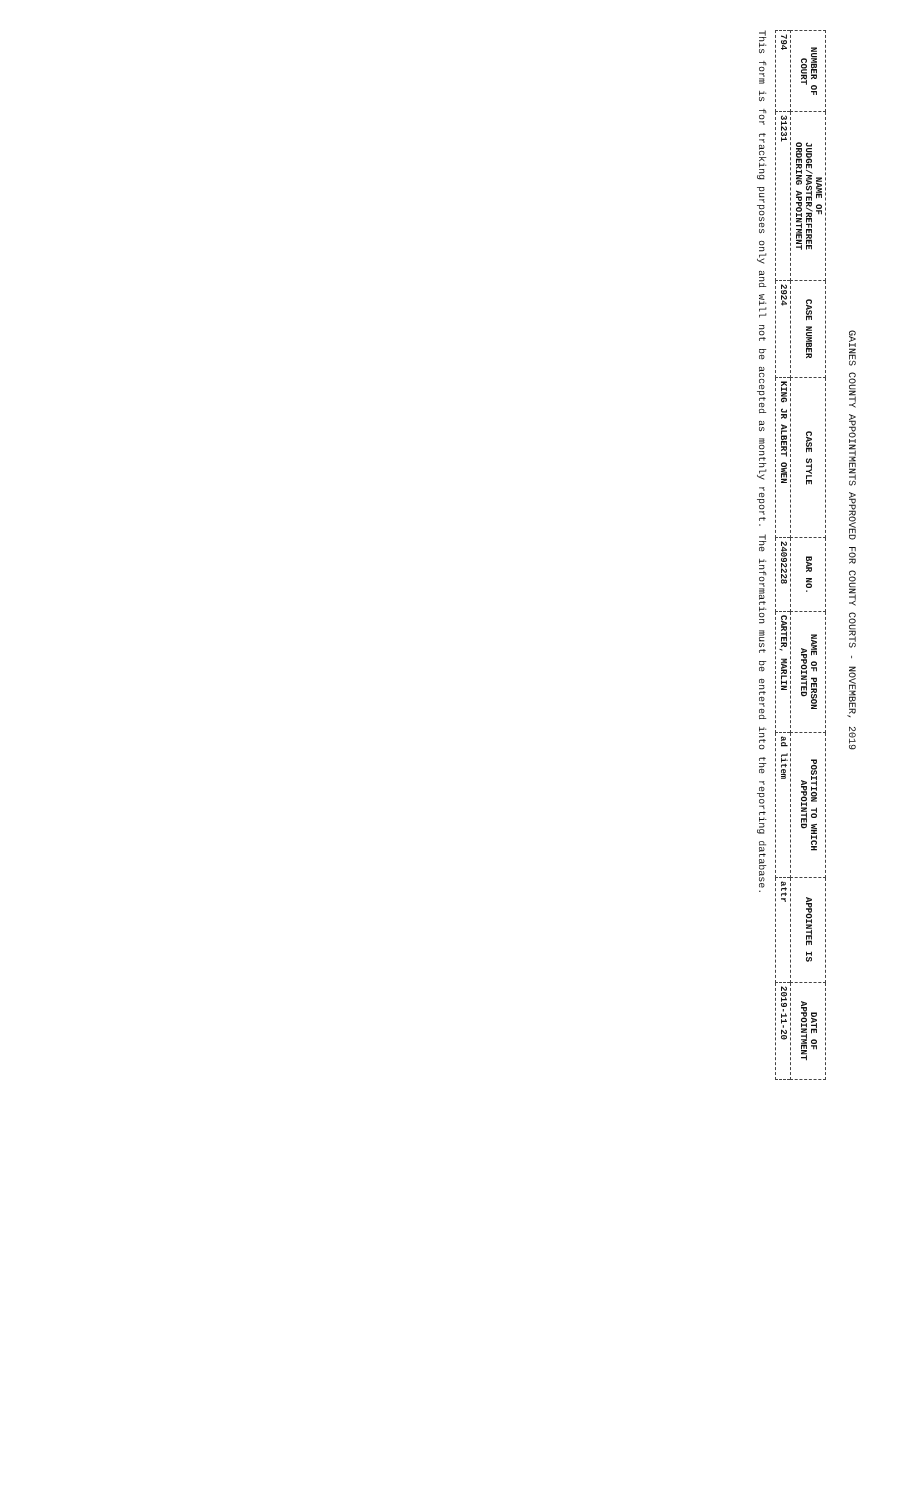GAINES COUNTY APPOINTMENTS APPROVED FOR COUNTY COURTS - NOVEMBER, 2019
| NUMBER OF COURT | NAME OF JUDGE/MASTER/REFEREE ORDERING APPOINTMENT | CASE NUMBER | CASE STYLE | BAR NO. | NAME OF PERSON APPOINTED | POSITION TO WHICH APPOINTED | APPOINTEE IS | DATE OF APPOINTMENT |
| --- | --- | --- | --- | --- | --- | --- | --- | --- |
| 794 | 31231 | 2924 | KING JR ALBERT OWEN | 24092228 | CARTER, MARLIN | ad litem | attr | 2019-11-20 |
This form is for tracking purposes only and will not be accepted as monthly report. The information must be entered into the reporting database.